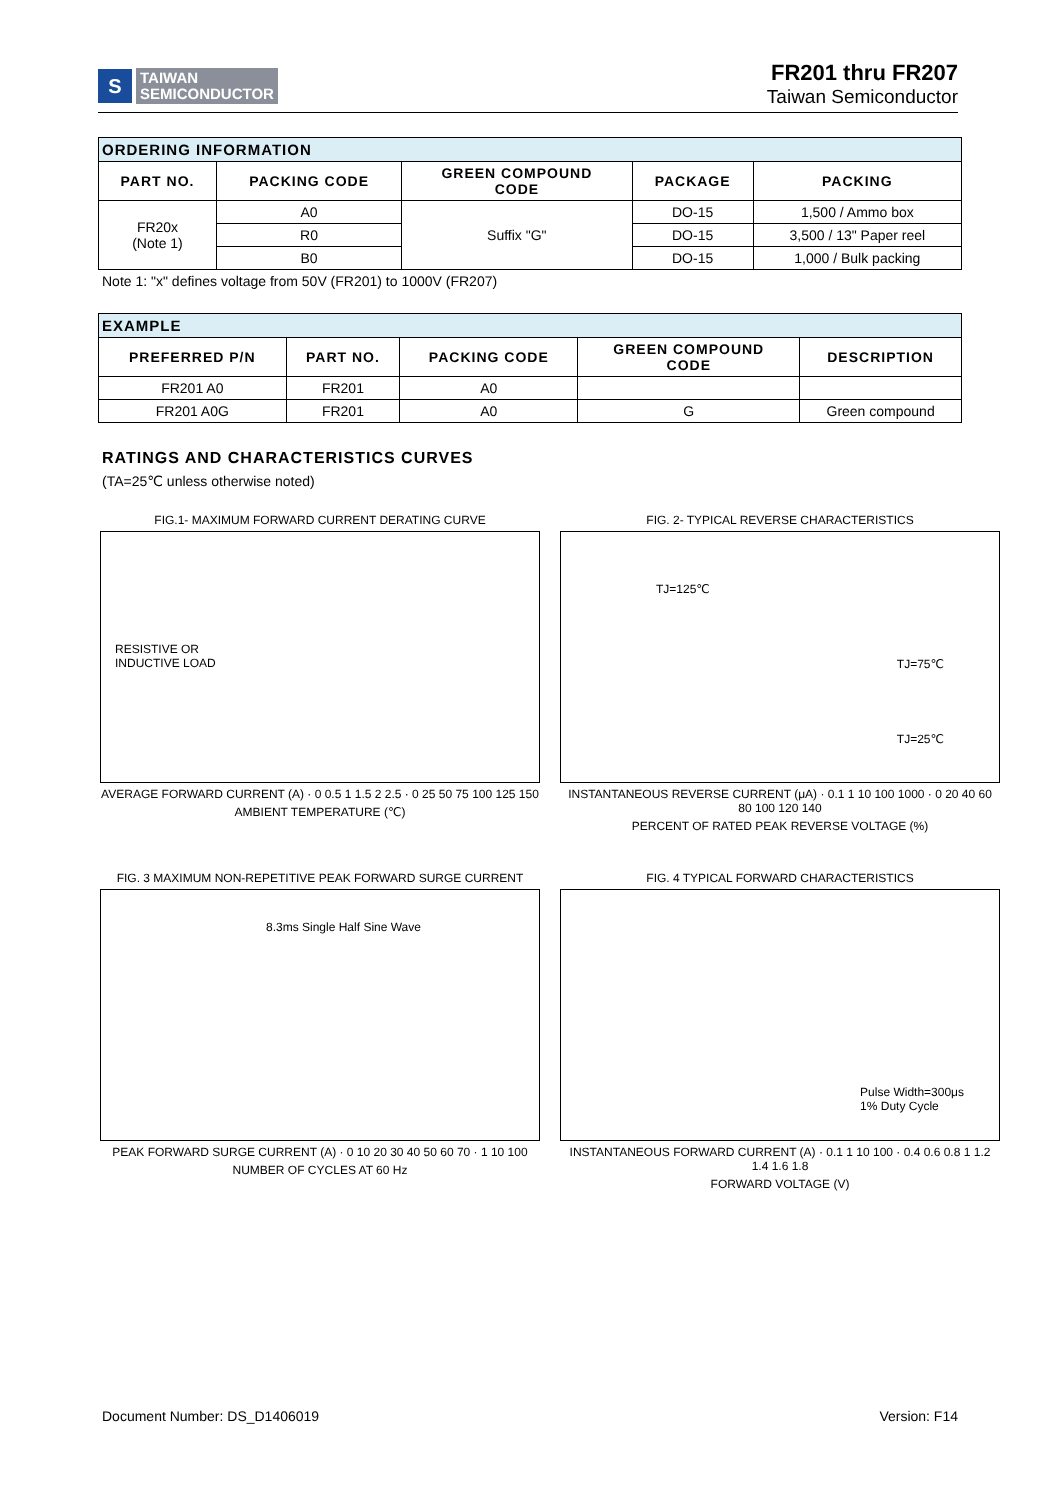S
TAIWAN
SEMICONDUCTOR
FR201 thru FR207
Taiwan Semiconductor
| ORDERING INFORMATION | | | | |
| PART NO. | PACKING CODE | GREEN COMPOUND CODE | PACKAGE | PACKING |
| FR20x (Note 1) | A0 | Suffix "G" | DO-15 | 1,500 / Ammo box |
| | R0 | | DO-15 | 3,500 / 13" Paper reel |
| | B0 | | DO-15 | 1,000 / Bulk packing |
Note 1: "x" defines voltage from 50V (FR201) to 1000V (FR207)
| EXAMPLE | | | | |
| PREFERRED P/N | PART NO. | PACKING CODE | GREEN COMPOUND CODE | DESCRIPTION |
| FR201 A0 | FR201 | A0 | | |
| FR201 A0G | FR201 | A0 | G | Green compound |
RATINGS AND CHARACTERISTICS CURVES
(TA=25℃ unless otherwise noted)
FIG.1- MAXIMUM FORWARD CURRENT DERATING CURVE
RESISTIVE OR
INDUCTIVE LOAD
AVERAGE FORWARD CURRENT (A) · 0 0.5 1 1.5 2 2.5 · 0 25 50 75 100 125 150
AMBIENT TEMPERATURE (℃)
FIG. 2- TYPICAL REVERSE CHARACTERISTICS
TJ=125℃
TJ=75℃
TJ=25℃
INSTANTANEOUS REVERSE CURRENT (μA) · 0.1 1 10 100 1000 · 0 20 40 60 80 100 120 140
PERCENT OF RATED PEAK REVERSE VOLTAGE (%)
FIG. 3 MAXIMUM NON-REPETITIVE PEAK FORWARD SURGE CURRENT
8.3ms Single Half Sine Wave
PEAK FORWARD SURGE CURRENT (A) · 0 10 20 30 40 50 60 70 · 1 10 100
NUMBER OF CYCLES AT 60 Hz
FIG. 4 TYPICAL FORWARD CHARACTERISTICS
Pulse Width=300μs
1% Duty Cycle
INSTANTANEOUS FORWARD CURRENT (A) · 0.1 1 10 100 · 0.4 0.6 0.8 1 1.2 1.4 1.6 1.8
FORWARD VOLTAGE (V)
Document Number: DS_D1406019 Version: F14